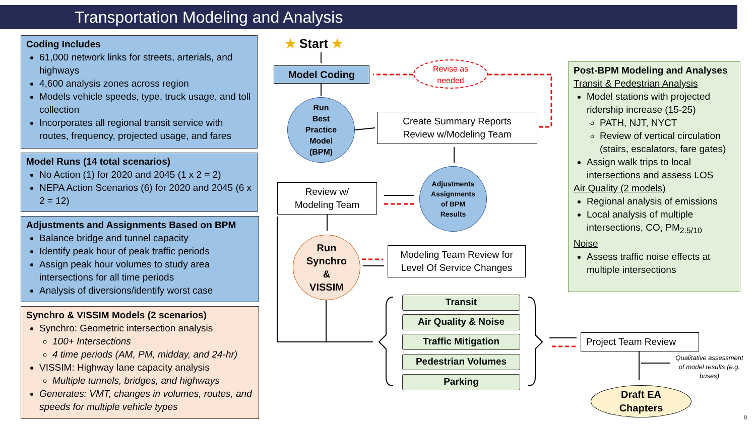Transportation Modeling and Analysis
Coding Includes
61,000 network links for streets, arterials, and highways
4,600 analysis zones across region
Models vehicle speeds, type, truck usage, and toll collection
Incorporates all regional transit service with routes, frequency, projected usage, and fares
Model Runs (14 total scenarios)
No Action (1) for 2020 and 2045 (1 x 2 = 2)
NEPA Action Scenarios (6) for 2020 and 2045 (6 x 2 = 12)
Adjustments and Assignments Based on BPM
Balance bridge and tunnel capacity
Identify peak hour of peak traffic periods
Assign peak hour volumes to study area intersections for all time periods
Analysis of diversions/identify worst case
Synchro & VISSIM Models (2 scenarios)
Synchro: Geometric intersection analysis
100+ Intersections
4 time periods (AM, PM, midday, and 24-hr)
VISSIM: Highway lane capacity analysis
Multiple tunnels, bridges, and highways
Generates: VMT, changes in volumes, routes, and speeds for multiple vehicle types
★ Start ★
Model Coding
Revise as
needed
Run
Best
Practice
Model
(BPM)
Create Summary Reports
Review w/Modeling Team
Review w/
Modeling Team
Adjustments
Assignments
of BPM
Results
Run
Synchro
&
VISSIM
Modeling Team Review for
Level Of Service Changes
Transit
Air Quality & Noise
Traffic Mitigation
Pedestrian Volumes
Parking
Project Team Review
Qualitative assessment of model results (e.g. buses)
Draft EA
Chapters
Post-BPM Modeling and Analyses
Transit & Pedestrian Analysis
Model stations with projected ridership increase (15-25)
PATH, NJT, NYCT
Review of vertical circulation (stairs, escalators, fare gates)
Assign walk trips to local intersections and assess LOS
Air Quality (2 models)
Regional analysis of emissions
Local analysis of multiple intersections, CO, PM<sub>2.5/10</sub>
Noise
Assess traffic noise effects at multiple intersections
8